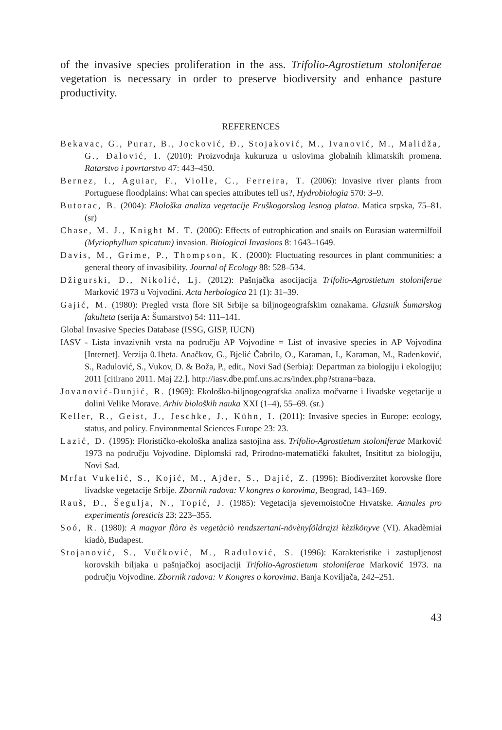of the invasive species proliferation in the ass. Trifolio-Agrostietum stoloniferae vegetation is necessary in order to preserve biodiversity and enhance pasture productivity.
REFERENCES
Bekavac, G., Purar, B., Jocković, Đ., Stojaković, M., Ivanović, M., Malidža, G., Đalović, I. (2010): Proizvodnja kukuruza u uslovima globalnih klimatskih promena. Ratarstvo i povrtarstvo 47: 443–450.
Bernez, I., Aguiar, F., Violle, C., Ferreira, T. (2006): Invasive river plants from Portuguese floodplains: What can species attributes tell us?, Hydrobiologia 570: 3–9.
Butorac, B. (2004): Ekološka analiza vegetacije Fruškogorskog lesnog platoa. Matica srpska, 75–81. (sr)
Chase, M. J., Knight M. T. (2006): Effects of eutrophication and snails on Eurasian watermilfoil (Myriophyllum spicatum) invasion. Biological Invasions 8: 1643–1649.
Davis, M., Grime, P., Thompson, K. (2000): Fluctuating resources in plant communities: a general theory of invasibility. Journal of Ecology 88: 528–534.
Džigurski, D., Nikolić, Lj. (2012): Pašnjačka asocijacija Trifolio-Agrostietum stoloniferae Marković 1973 u Vojvodini. Acta herbologica 21 (1): 31–39.
Gajić, M. (1980): Pregled vrsta flore SR Srbije sa biljnogeografskim oznakama. Glasnik Šumarskog fakulteta (serija A: Šumarstvo) 54: 111–141.
Global Invasive Species Database (ISSG, GISP, IUCN)
IASV - Lista invazivnih vrsta na području AP Vojvodine = List of invasive species in AP Vojvodina [Internet]. Verzija 0.1beta. Anačkov, G., Bjelić Čabrilo, O., Karaman, I., Karaman, M., Radenković, S., Radulović, S., Vukov, D. & Boža, P., edit., Novi Sad (Serbia): Departman za biologiju i ekologiju; 2011 [citirano 2011. Maj 22.]. http://iasv.dbe.pmf.uns.ac.rs/index.php?strana=baza.
Jovanović-Dunjić, R. (1969): Ekološko-biljnogeografska analiza močvarne i livadske vegetacije u dolini Velike Morave. Arhiv bioloških nauka XXI (1–4), 55–69. (sr.)
Keller, R., Geist, J., Jeschke, J., Kühn, I. (2011): Invasive species in Europe: ecology, status, and policy. Environmental Sciences Europe 23: 23.
Lazić, D. (1995): Florističko-ekološka analiza sastojina ass. Trifolio-Agrostietum stoloniferae Marković 1973 na području Vojvodine. Diplomski rad, Prirodno-matematički fakultet, Insititut za biologiju, Novi Sad.
Mrfat Vukelić, S., Kojić, M., Ajder, S., Dajić, Z. (1996): Biodiverzitet korovske flore livadske vegetacije Srbije. Zbornik radova: V kongres o korovima, Beograd, 143–169.
Rauš, Đ., Šegulja, N., Topić, J. (1985): Vegetacija sjevernoistočne Hrvatske. Annales pro experimentis foresticis 23: 223–355.
Soó, R. (1980): A magyar flòra ès vegetàciò rendszertani-növènyföldrajzi kèzikönyve (VI). Akadèmiai kiadò, Budapest.
Stojanović, S., Vučković, M., Radulović, S. (1996): Karakteristike i zastupljenost korovskih biljaka u pašnjačkoj asocijaciji Trifolio-Agrostietum stoloniferae Marković 1973. na području Vojvodine. Zbornik radova: V Kongres o korovima. Banja Koviljača, 242–251.
43